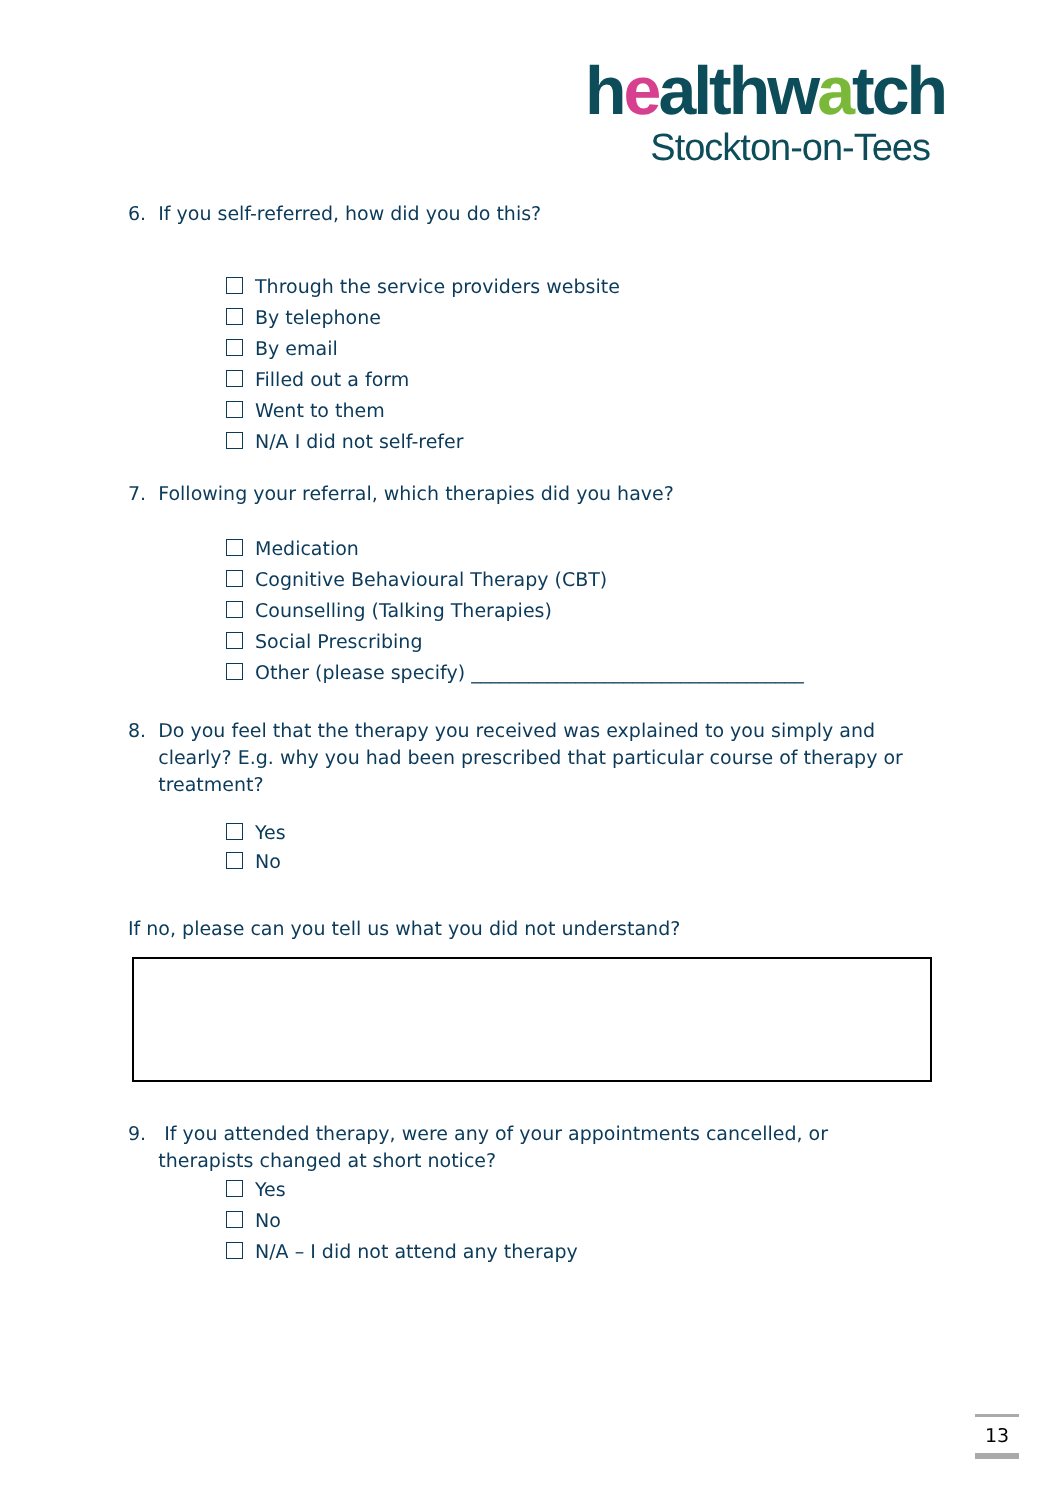healthwatch
Stockton-on-Tees
6. If you self-referred, how did you do this?
Through the service providers website
By telephone
By email
Filled out a form
Went to them
N/A I did not self-refer
7. Following your referral, which therapies did you have?
Medication
Cognitive Behavioural Therapy (CBT)
Counselling (Talking Therapies)
Social Prescribing
Other (please specify) ___________________________________
8. Do you feel that the therapy you received was explained to you simply and
clearly? E.g. why you had been prescribed that particular course of therapy or
treatment?
Yes
No
If no, please can you tell us what you did not understand?
9. If you attended therapy, were any of your appointments cancelled, or
therapists changed at short notice?
Yes
No
N/A – I did not attend any therapy
13